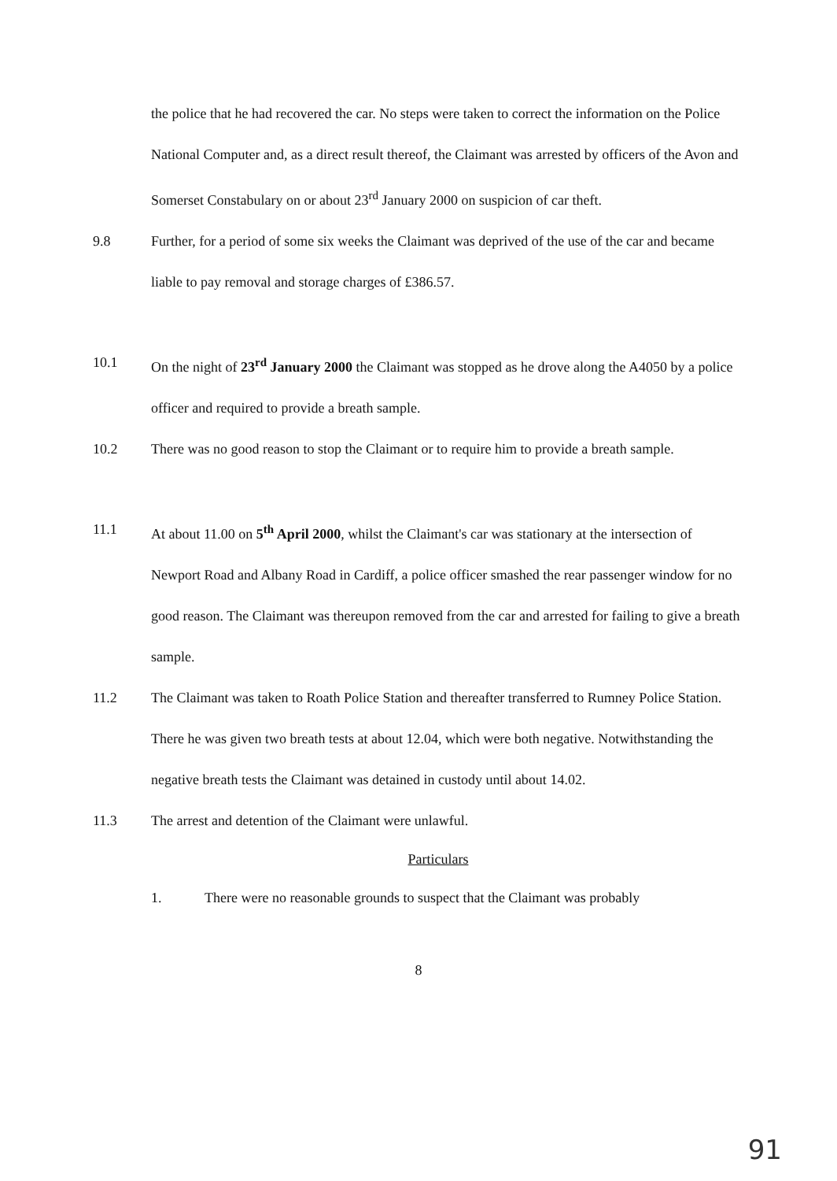the police that he had recovered the car. No steps were taken to correct the information on the Police National Computer and, as a direct result thereof, the Claimant was arrested by officers of the Avon and Somerset Constabulary on or about 23<sup>rd</sup> January 2000 on suspicion of car theft.
9.8 Further, for a period of some six weeks the Claimant was deprived of the use of the car and became liable to pay removal and storage charges of £386.57.
10.1 On the night of 23<sup>rd</sup> January 2000 the Claimant was stopped as he drove along the A4050 by a police officer and required to provide a breath sample.
10.2 There was no good reason to stop the Claimant or to require him to provide a breath sample.
11.1 At about 11.00 on 5<sup>th</sup> April 2000, whilst the Claimant's car was stationary at the intersection of Newport Road and Albany Road in Cardiff, a police officer smashed the rear passenger window for no good reason. The Claimant was thereupon removed from the car and arrested for failing to give a breath sample.
11.2 The Claimant was taken to Roath Police Station and thereafter transferred to Rumney Police Station. There he was given two breath tests at about 12.04, which were both negative. Notwithstanding the negative breath tests the Claimant was detained in custody until about 14.02.
11.3 The arrest and detention of the Claimant were unlawful.
Particulars
1. There were no reasonable grounds to suspect that the Claimant was probably
8
91